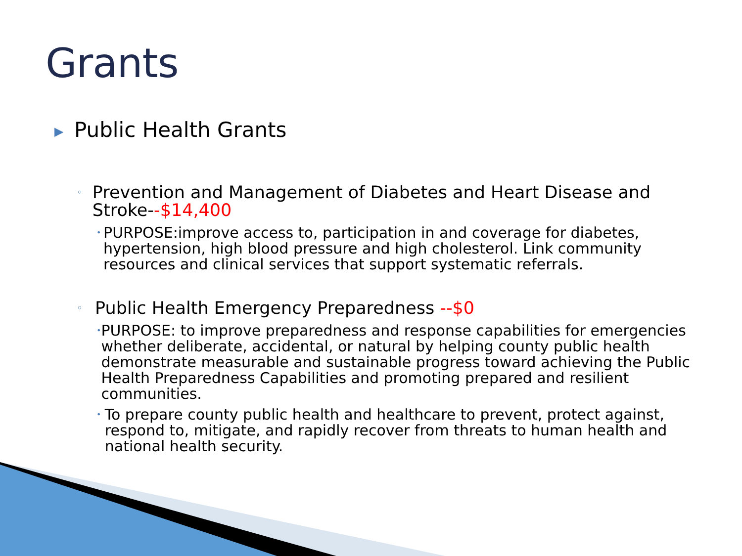Grants
▶ Public Health Grants
◦ Prevention and Management of Diabetes and Heart Disease and Stroke--$14,400
• PURPOSE:improve access to, participation in and coverage for diabetes, hypertension, high blood pressure and high cholesterol. Link community resources and clinical services that support systematic referrals.
◦ Public Health Emergency Preparedness --$0
• PURPOSE: to improve preparedness and response capabilities for emergencies whether deliberate, accidental, or natural by helping county public health demonstrate measurable and sustainable progress toward achieving the Public Health Preparedness Capabilities and promoting prepared and resilient communities.
• To prepare county public health and healthcare to prevent, protect against, respond to, mitigate, and rapidly recover from threats to human health and national health security.